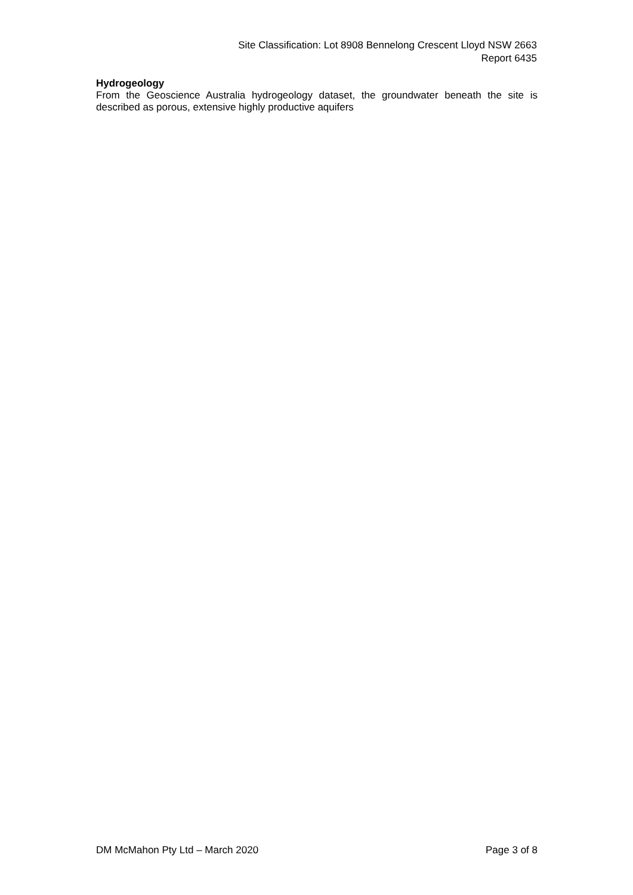Site Classification: Lot 8908 Bennelong Crescent Lloyd NSW 2663
Report 6435
Hydrogeology
From the Geoscience Australia hydrogeology dataset, the groundwater beneath the site is described as porous, extensive highly productive aquifers
DM McMahon Pty Ltd – March 2020 Page 3 of 8